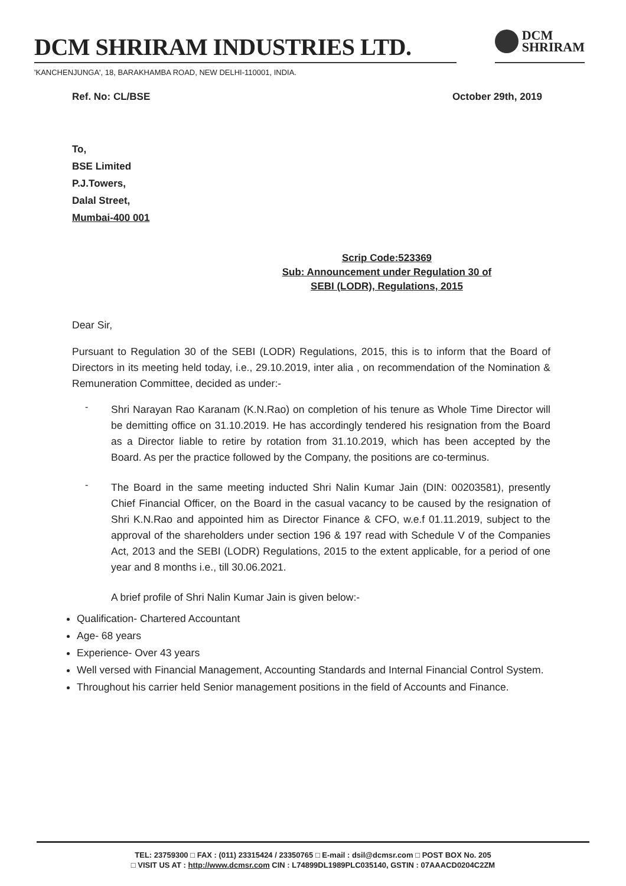DCM SHRIRAM INDUSTRIES LTD.
DCM
SHRIRAM
'KANCHENJUNGA', 18, BARAKHAMBA ROAD, NEW DELHI-110001, INDIA.
Ref. No: CL/BSE October 29th, 2019
To,
BSE Limited
P.J.Towers,
Dalal Street,
Mumbai-400 001
Scrip Code:523369
Sub: Announcement under Regulation 30 of
SEBI (LODR), Regulations, 2015
Dear Sir,
Pursuant to Regulation 30 of the SEBI (LODR) Regulations, 2015, this is to inform that the Board of Directors in its meeting held today, i.e., 29.10.2019, inter alia , on recommendation of the Nomination & Remuneration Committee, decided as under:-
-
Shri Narayan Rao Karanam (K.N.Rao) on completion of his tenure as Whole Time Director will be demitting office on 31.10.2019. He has accordingly tendered his resignation from the Board as a Director liable to retire by rotation from 31.10.2019, which has been accepted by the Board. As per the practice followed by the Company, the positions are co-terminus.
-
The Board in the same meeting inducted Shri Nalin Kumar Jain (DIN: 00203581), presently Chief Financial Officer, on the Board in the casual vacancy to be caused by the resignation of Shri K.N.Rao and appointed him as Director Finance & CFO, w.e.f 01.11.2019, subject to the approval of the shareholders under section 196 & 197 read with Schedule V of the Companies Act, 2013 and the SEBI (LODR) Regulations, 2015 to the extent applicable, for a period of one year and 8 months i.e., till 30.06.2021.
A brief profile of Shri Nalin Kumar Jain is given below:-
Qualification- Chartered Accountant
Age- 68 years
Experience- Over 43 years
Well versed with Financial Management, Accounting Standards and Internal Financial Control System.
Throughout his carrier held Senior management positions in the field of Accounts and Finance.
TEL: 23759300 □ FAX : (011) 23315424 / 23350765 □ E-mail : dsil@dcmsr.com □ POST BOX No. 205
□ VISIT US AT : http://www.dcmsr.com CIN : L74899DL1989PLC035140, GSTIN : 07AAACD0204C2ZM